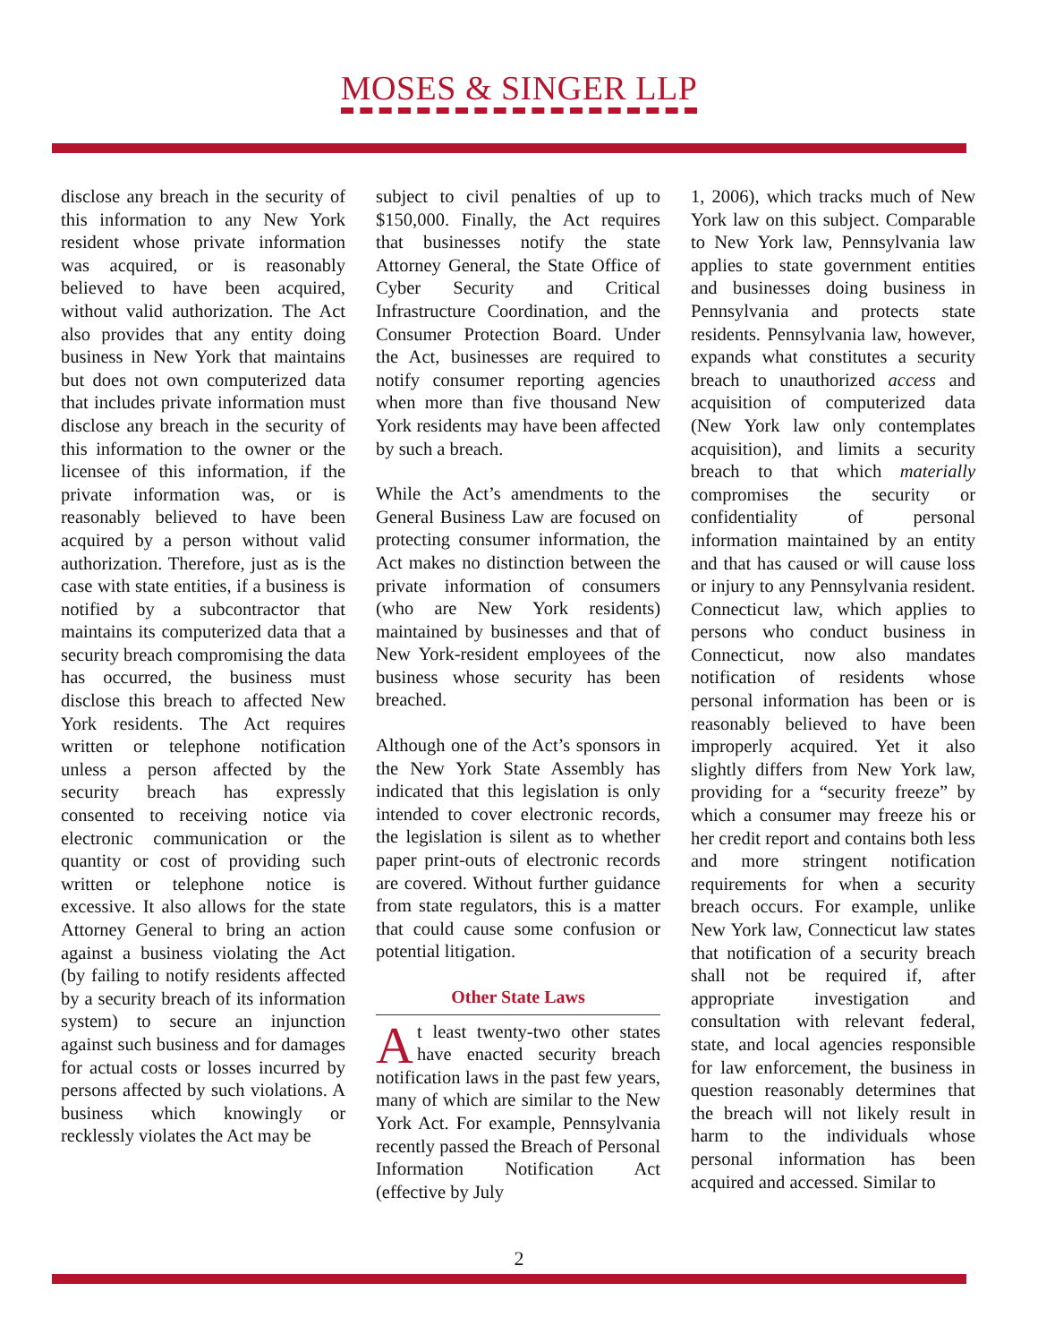MOSES & SINGER LLP
disclose any breach in the security of this information to any New York resident whose private information was acquired, or is reasonably believed to have been acquired, without valid authorization. The Act also provides that any entity doing business in New York that maintains but does not own computerized data that includes private information must disclose any breach in the security of this information to the owner or the licensee of this information, if the private information was, or is reasonably believed to have been acquired by a person without valid authorization. Therefore, just as is the case with state entities, if a business is notified by a subcontractor that maintains its computerized data that a security breach compromising the data has occurred, the business must disclose this breach to affected New York residents. The Act requires written or telephone notification unless a person affected by the security breach has expressly consented to receiving notice via electronic communication or the quantity or cost of providing such written or telephone notice is excessive. It also allows for the state Attorney General to bring an action against a business violating the Act (by failing to notify residents affected by a security breach of its information system) to secure an injunction against such business and for damages for actual costs or losses incurred by persons affected by such violations. A business which knowingly or recklessly violates the Act may be
subject to civil penalties of up to $150,000. Finally, the Act requires that businesses notify the state Attorney General, the State Office of Cyber Security and Critical Infrastructure Coordination, and the Consumer Protection Board. Under the Act, businesses are required to notify consumer reporting agencies when more than five thousand New York residents may have been affected by such a breach.
While the Act’s amendments to the General Business Law are focused on protecting consumer information, the Act makes no distinction between the private information of consumers (who are New York residents) maintained by businesses and that of New York-resident employees of the business whose security has been breached.
Although one of the Act’s sponsors in the New York State Assembly has indicated that this legislation is only intended to cover electronic records, the legislation is silent as to whether paper print-outs of electronic records are covered. Without further guidance from state regulators, this is a matter that could cause some confusion or potential litigation.
Other State Laws
At least twenty-two other states have enacted security breach notification laws in the past few years, many of which are similar to the New York Act. For example, Pennsylvania recently passed the Breach of Personal Information Notification Act (effective by July
1, 2006), which tracks much of New York law on this subject. Comparable to New York law, Pennsylvania law applies to state government entities and businesses doing business in Pennsylvania and protects state residents. Pennsylvania law, however, expands what constitutes a security breach to unauthorized access and acquisition of computerized data (New York law only contemplates acquisition), and limits a security breach to that which materially compromises the security or confidentiality of personal information maintained by an entity and that has caused or will cause loss or injury to any Pennsylvania resident. Connecticut law, which applies to persons who conduct business in Connecticut, now also mandates notification of residents whose personal information has been or is reasonably believed to have been improperly acquired. Yet it also slightly differs from New York law, providing for a “security freeze” by which a consumer may freeze his or her credit report and contains both less and more stringent notification requirements for when a security breach occurs. For example, unlike New York law, Connecticut law states that notification of a security breach shall not be required if, after appropriate investigation and consultation with relevant federal, state, and local agencies responsible for law enforcement, the business in question reasonably determines that the breach will not likely result in harm to the individuals whose personal information has been acquired and accessed. Similar to
2